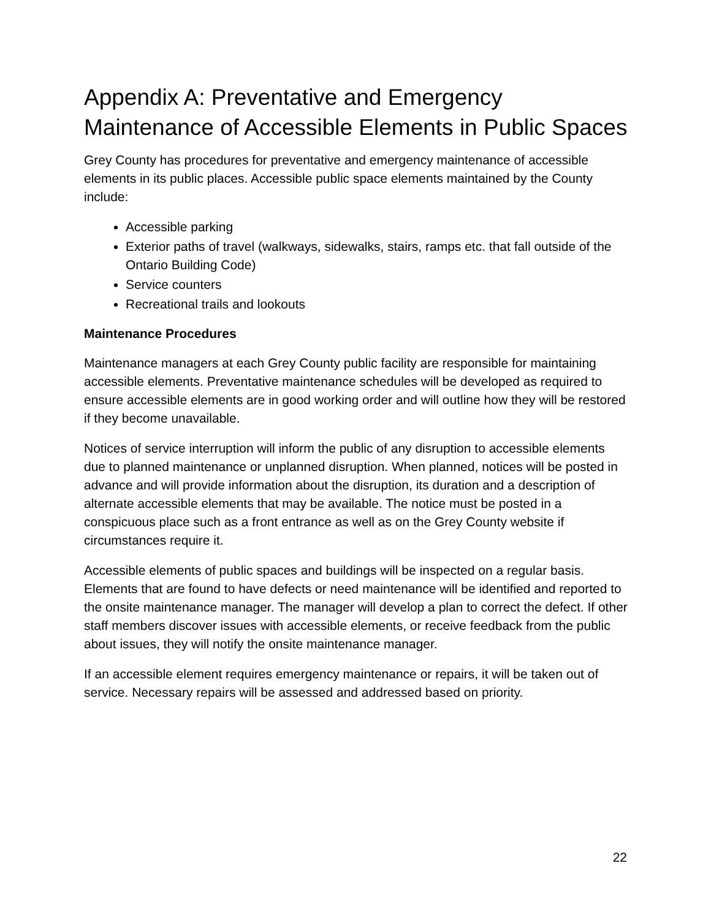Appendix A: Preventative and Emergency Maintenance of Accessible Elements in Public Spaces
Grey County has procedures for preventative and emergency maintenance of accessible elements in its public places. Accessible public space elements maintained by the County include:
Accessible parking
Exterior paths of travel (walkways, sidewalks, stairs, ramps etc. that fall outside of the Ontario Building Code)
Service counters
Recreational trails and lookouts
Maintenance Procedures
Maintenance managers at each Grey County public facility are responsible for maintaining accessible elements. Preventative maintenance schedules will be developed as required to ensure accessible elements are in good working order and will outline how they will be restored if they become unavailable.
Notices of service interruption will inform the public of any disruption to accessible elements due to planned maintenance or unplanned disruption. When planned, notices will be posted in advance and will provide information about the disruption, its duration and a description of alternate accessible elements that may be available. The notice must be posted in a conspicuous place such as a front entrance as well as on the Grey County website if circumstances require it.
Accessible elements of public spaces and buildings will be inspected on a regular basis. Elements that are found to have defects or need maintenance will be identified and reported to the onsite maintenance manager. The manager will develop a plan to correct the defect. If other staff members discover issues with accessible elements, or receive feedback from the public about issues, they will notify the onsite maintenance manager.
If an accessible element requires emergency maintenance or repairs, it will be taken out of service. Necessary repairs will be assessed and addressed based on priority.
22